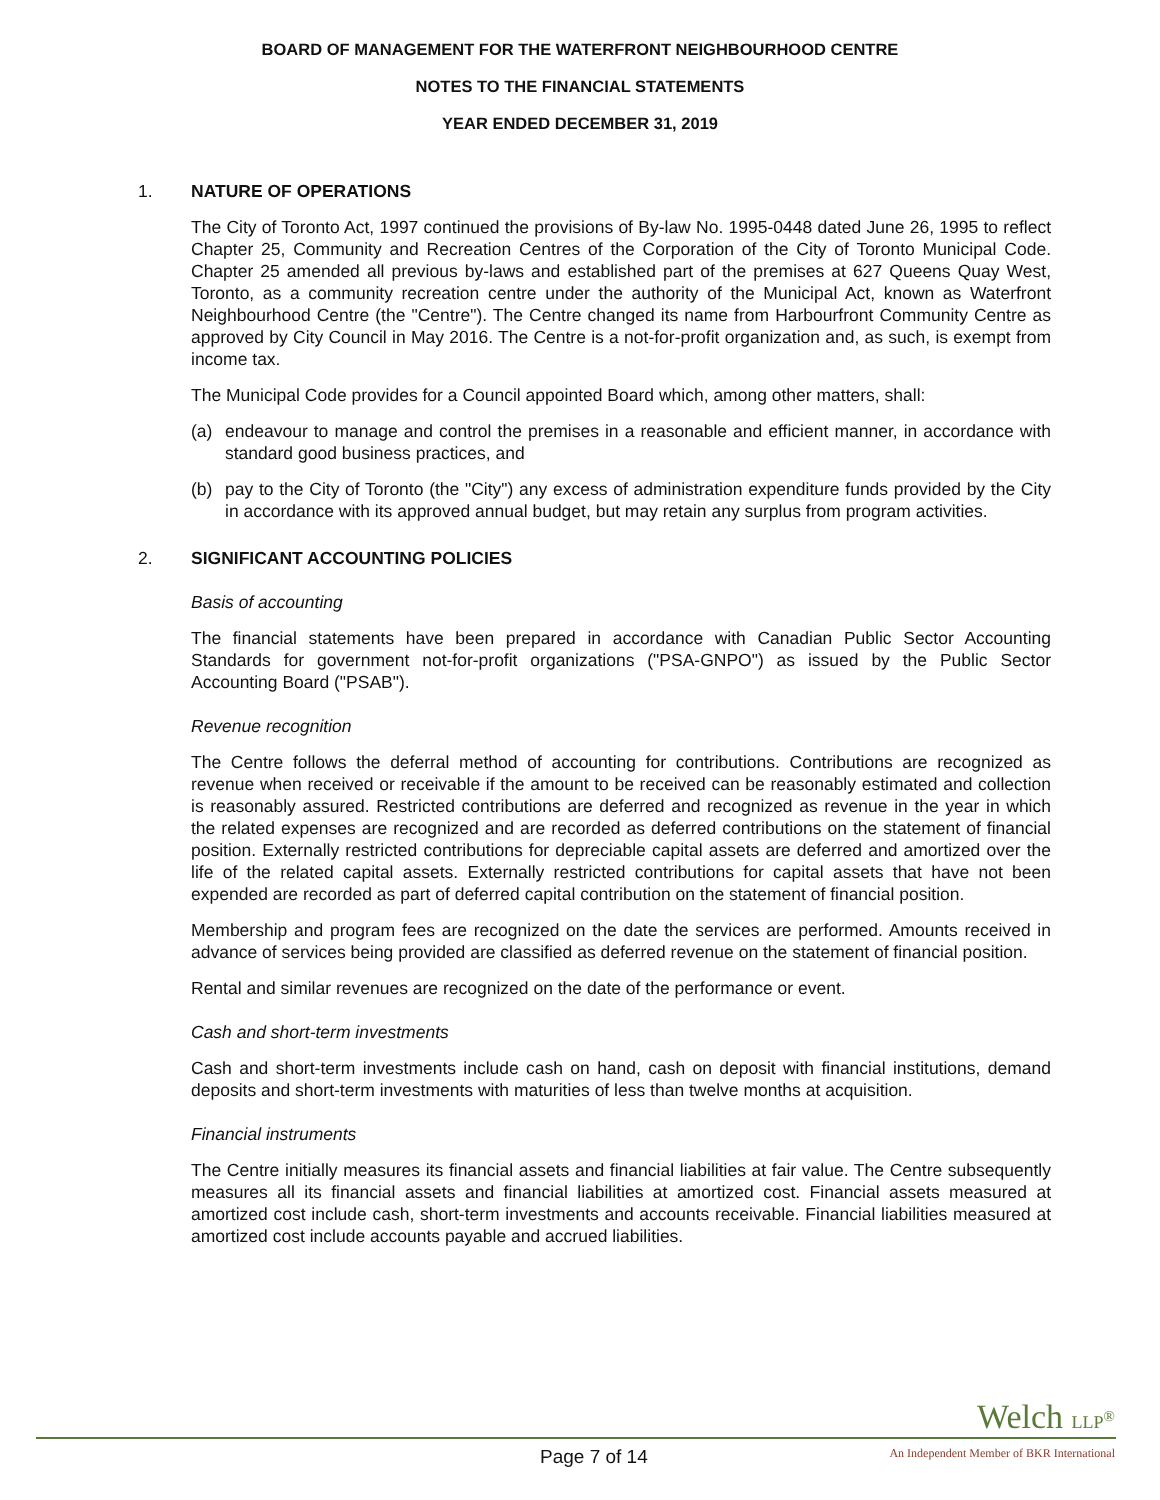BOARD OF MANAGEMENT FOR THE WATERFRONT NEIGHBOURHOOD CENTRE
NOTES TO THE FINANCIAL STATEMENTS
YEAR ENDED DECEMBER 31, 2019
1. NATURE OF OPERATIONS
The City of Toronto Act, 1997 continued the provisions of By-law No. 1995-0448 dated June 26, 1995 to reflect Chapter 25, Community and Recreation Centres of the Corporation of the City of Toronto Municipal Code. Chapter 25 amended all previous by-laws and established part of the premises at 627 Queens Quay West, Toronto, as a community recreation centre under the authority of the Municipal Act, known as Waterfront Neighbourhood Centre (the "Centre"). The Centre changed its name from Harbourfront Community Centre as approved by City Council in May 2016. The Centre is a not-for-profit organization and, as such, is exempt from income tax.
The Municipal Code provides for a Council appointed Board which, among other matters, shall:
(a) endeavour to manage and control the premises in a reasonable and efficient manner, in accordance with standard good business practices, and
(b) pay to the City of Toronto (the "City") any excess of administration expenditure funds provided by the City in accordance with its approved annual budget, but may retain any surplus from program activities.
2. SIGNIFICANT ACCOUNTING POLICIES
Basis of accounting
The financial statements have been prepared in accordance with Canadian Public Sector Accounting Standards for government not-for-profit organizations ("PSA-GNPO") as issued by the Public Sector Accounting Board ("PSAB").
Revenue recognition
The Centre follows the deferral method of accounting for contributions. Contributions are recognized as revenue when received or receivable if the amount to be received can be reasonably estimated and collection is reasonably assured. Restricted contributions are deferred and recognized as revenue in the year in which the related expenses are recognized and are recorded as deferred contributions on the statement of financial position. Externally restricted contributions for depreciable capital assets are deferred and amortized over the life of the related capital assets. Externally restricted contributions for capital assets that have not been expended are recorded as part of deferred capital contribution on the statement of financial position.
Membership and program fees are recognized on the date the services are performed. Amounts received in advance of services being provided are classified as deferred revenue on the statement of financial position.
Rental and similar revenues are recognized on the date of the performance or event.
Cash and short-term investments
Cash and short-term investments include cash on hand, cash on deposit with financial institutions, demand deposits and short-term investments with maturities of less than twelve months at acquisition.
Financial instruments
The Centre initially measures its financial assets and financial liabilities at fair value. The Centre subsequently measures all its financial assets and financial liabilities at amortized cost. Financial assets measured at amortized cost include cash, short-term investments and accounts receivable. Financial liabilities measured at amortized cost include accounts payable and accrued liabilities.
Welch LLP<sup>®</sup>
Page 7 of 14
An Independent Member of BKR International